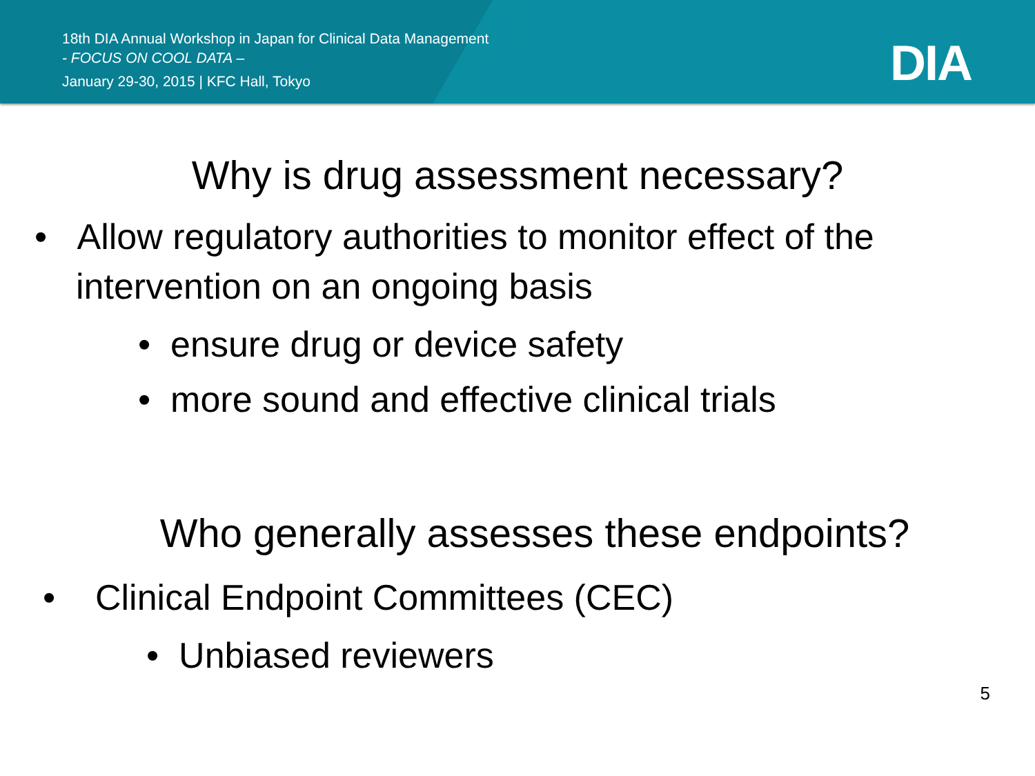18th DIA Annual Workshop in Japan for Clinical Data Management
- FOCUS ON COOL DATA –
January 29-30, 2015 | KFC Hall, Tokyo
DIA
Why is drug assessment necessary?
• Allow regulatory authorities to monitor effect of the intervention on an ongoing basis
• ensure drug or device safety
• more sound and effective clinical trials
Who generally assesses these endpoints?
• Clinical Endpoint Committees (CEC)
• Unbiased reviewers
5